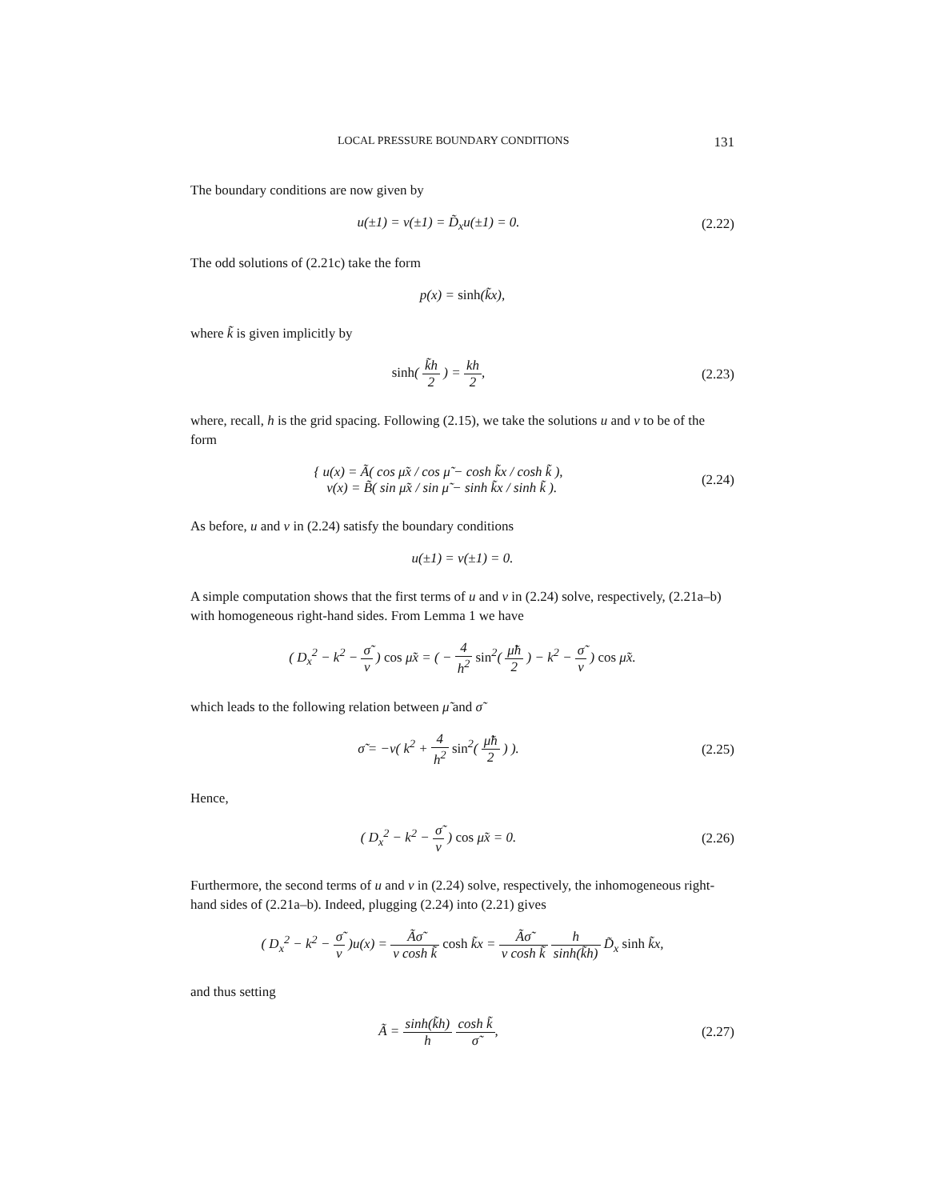LOCAL PRESSURE BOUNDARY CONDITIONS 131
The boundary conditions are now given by
u(±1) = v(±1) = D̃<sub>x</sub>u(±1) = 0.
(2.22)
The odd solutions of (2.21c) take the form
p(x) = sinh(k̃x),
where k̃ is given implicitly by
sinh( k̃h 2 ) = kh 2,
(2.23)
where, recall, h is the grid spacing. Following (2.15), we take the solutions u and v to be of the form
{ u(x) = Ã( cos μ̃x / cos μ̃ − cosh k̃x / cosh k̃ ),
v(x) = B̃( sin μ̃x / sin μ̃ − sinh k̃x / sinh k̃ ).
(2.24)
As before, u and v in (2.24) satisfy the boundary conditions
u(±1) = v(±1) = 0.
A simple computation shows that the first terms of u and v in (2.24) solve, respectively, (2.21a–b) with homogeneous right-hand sides. From Lemma 1 we have
( D<sub>x</sub><sup>2</sup> − k<sup>2</sup> − σ̃ ν ) cos μ̃x = ( − 4 h<sup>2</sup> sin<sup>2</sup>( μ̃h 2 ) − k<sup>2</sup> − σ̃ ν ) cos μ̃x.
which leads to the following relation between μ̃ and σ̃
σ̃ = −ν( k<sup>2</sup> + 4 h<sup>2</sup> sin<sup>2</sup>( μ̃h 2 ) ).
(2.25)
Hence,
( D<sub>x</sub><sup>2</sup> − k<sup>2</sup> − σ̃ ν ) cos μ̃x = 0.
(2.26)
Furthermore, the second terms of u and v in (2.24) solve, respectively, the inhomogeneous right-hand sides of (2.21a–b). Indeed, plugging (2.24) into (2.21) gives
( D<sub>x</sub><sup>2</sup> − k<sup>2</sup> − σ̃ ν )u(x) = Ãσ̃ ν cosh k̃ cosh k̃x = Ãσ̃ ν cosh k̃ h sinh(k̃h) D̃<sub>x</sub> sinh k̃x,
and thus setting
Ã = sinh(k̃h) h cosh k̃ σ̃,
(2.27)